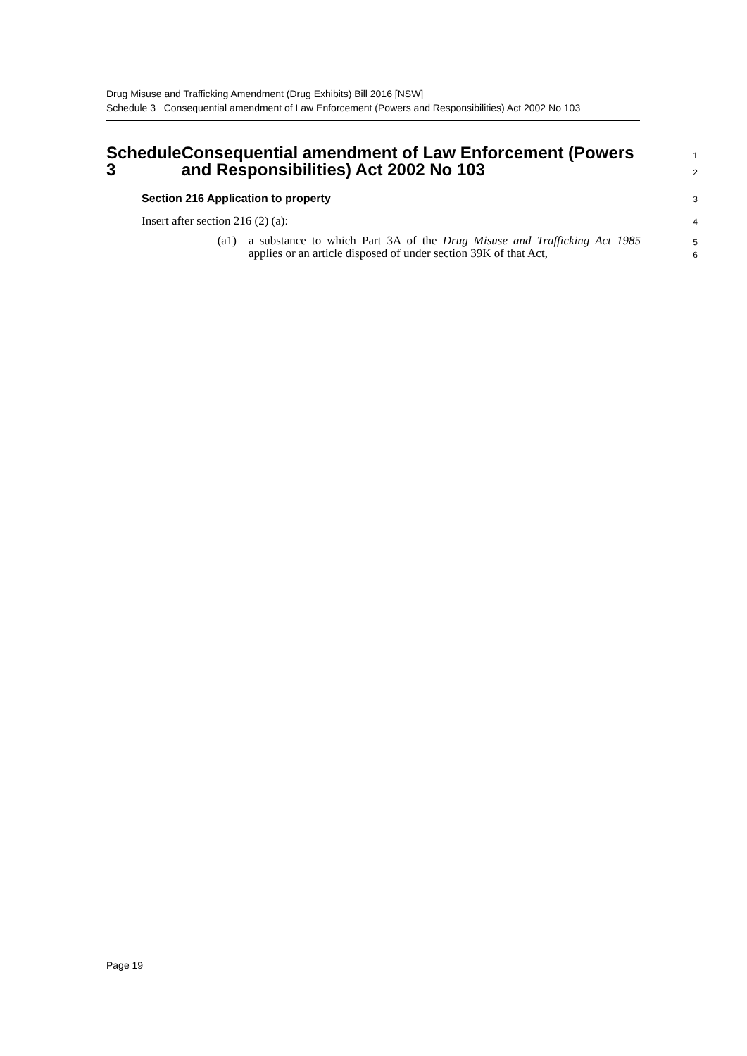Drug Misuse and Trafficking Amendment (Drug Exhibits) Bill 2016 [NSW]
Schedule 3 Consequential amendment of Law Enforcement (Powers and Responsibilities) Act 2002 No 103
Schedule 3 Consequential amendment of Law Enforcement (Powers and Responsibilities) Act 2002 No 103
1
2
Section 216 Application to property
3
Insert after section 216 (2) (a):
4
(a1) a substance to which Part 3A of the Drug Misuse and Trafficking Act 1985 applies or an article disposed of under section 39K of that Act,
5
6
Page 19